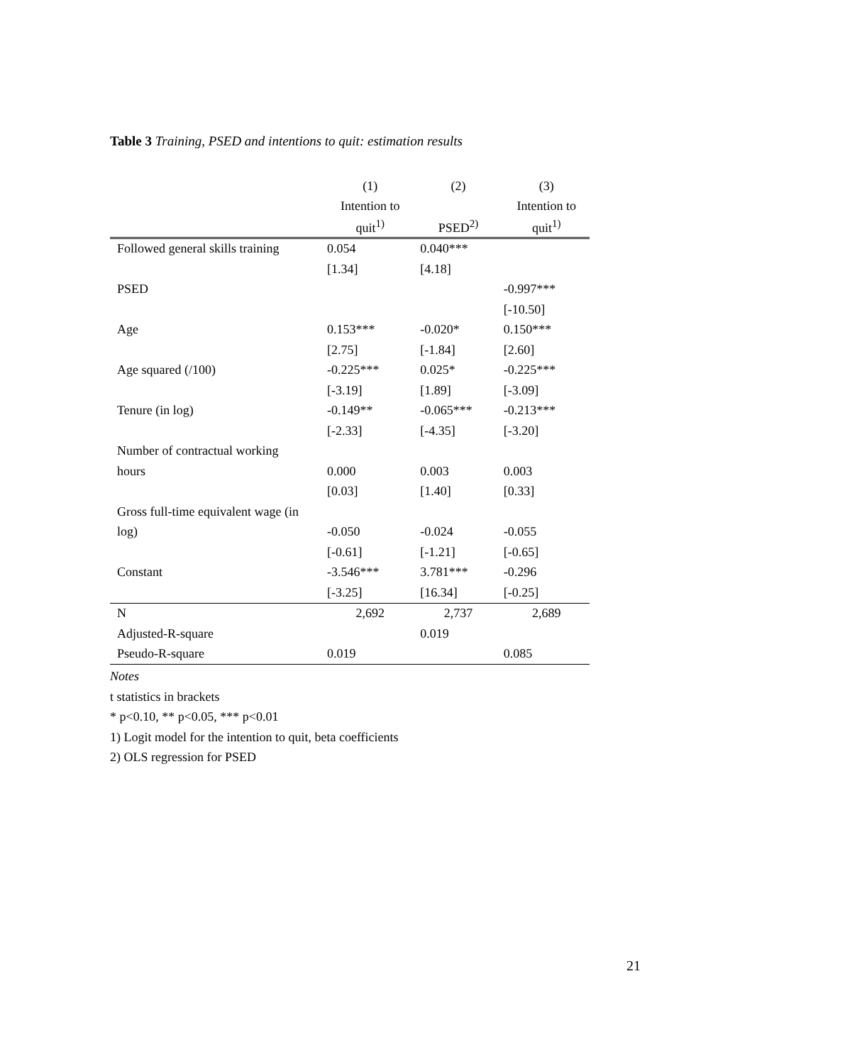Table 3 Training, PSED and intentions to quit: estimation results
| | (1) | (2) | (3) |
| --- | --- | --- | --- |
| | Intention to | | Intention to |
| | quit<sup>1)</sup> | PSED<sup>2)</sup> | quit<sup>1)</sup> |
| Followed general skills training | 0.054 | 0.040*** | |
| | [1.34] | [4.18] | |
| PSED | | | -0.997*** |
| | | | [-10.50] |
| Age | 0.153*** | -0.020* | 0.150*** |
| | [2.75] | [-1.84] | [2.60] |
| Age squared (/100) | -0.225*** | 0.025* | -0.225*** |
| | [-3.19] | [1.89] | [-3.09] |
| Tenure (in log) | -0.149** | -0.065*** | -0.213*** |
| | [-2.33] | [-4.35] | [-3.20] |
| Number of contractual working | | | |
| hours | 0.000 | 0.003 | 0.003 |
| | [0.03] | [1.40] | [0.33] |
| Gross full-time equivalent wage (in | | | |
| log) | -0.050 | -0.024 | -0.055 |
| | [-0.61] | [-1.21] | [-0.65] |
| Constant | -3.546*** | 3.781*** | -0.296 |
| | [-3.25] | [16.34] | [-0.25] |
| N | 2,692 | 2,737 | 2,689 |
| Adjusted-R-square | | 0.019 | |
| Pseudo-R-square | 0.019 | | 0.085 |
Notes
t statistics in brackets
* p<0.10, ** p<0.05, *** p<0.01
1) Logit model for the intention to quit, beta coefficients
2) OLS regression for PSED
21